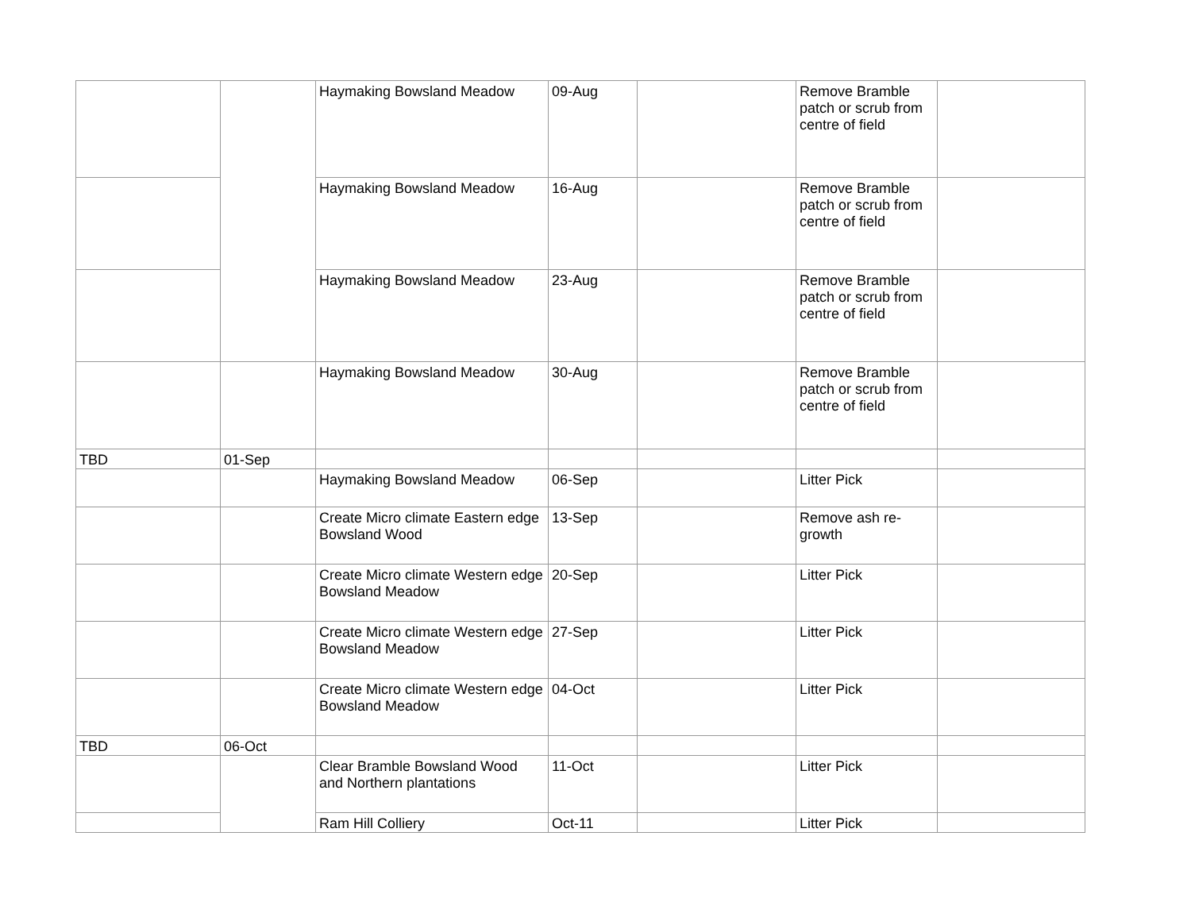| | | Haymaking Bowsland Meadow | 09-Aug | | Remove Bramble patch or scrub from centre of field | |
| | | Haymaking Bowsland Meadow | 16-Aug | | Remove Bramble patch or scrub from centre of field | |
| | | Haymaking Bowsland Meadow | 23-Aug | | Remove Bramble patch or scrub from centre of field | |
| | | Haymaking Bowsland Meadow | 30-Aug | | Remove Bramble patch or scrub from centre of field | |
| TBD | 01-Sep | | | | | |
| | | Haymaking Bowsland Meadow | 06-Sep | | Litter Pick | |
| | | Create Micro climate Eastern edge Bowsland Wood | 13-Sep | | Remove ash re-growth | |
| | | Create Micro climate Western edge Bowsland Meadow | 20-Sep | | Litter Pick | |
| | | Create Micro climate Western edge Bowsland Meadow | 27-Sep | | Litter Pick | |
| | | Create Micro climate Western edge Bowsland Meadow | 04-Oct | | Litter Pick | |
| TBD | 06-Oct | | | | | |
| | | Clear Bramble Bowsland Wood and Northern plantations | 11-Oct | | Litter Pick | |
| | | Ram Hill Colliery | Oct-11 | | Litter Pick | |